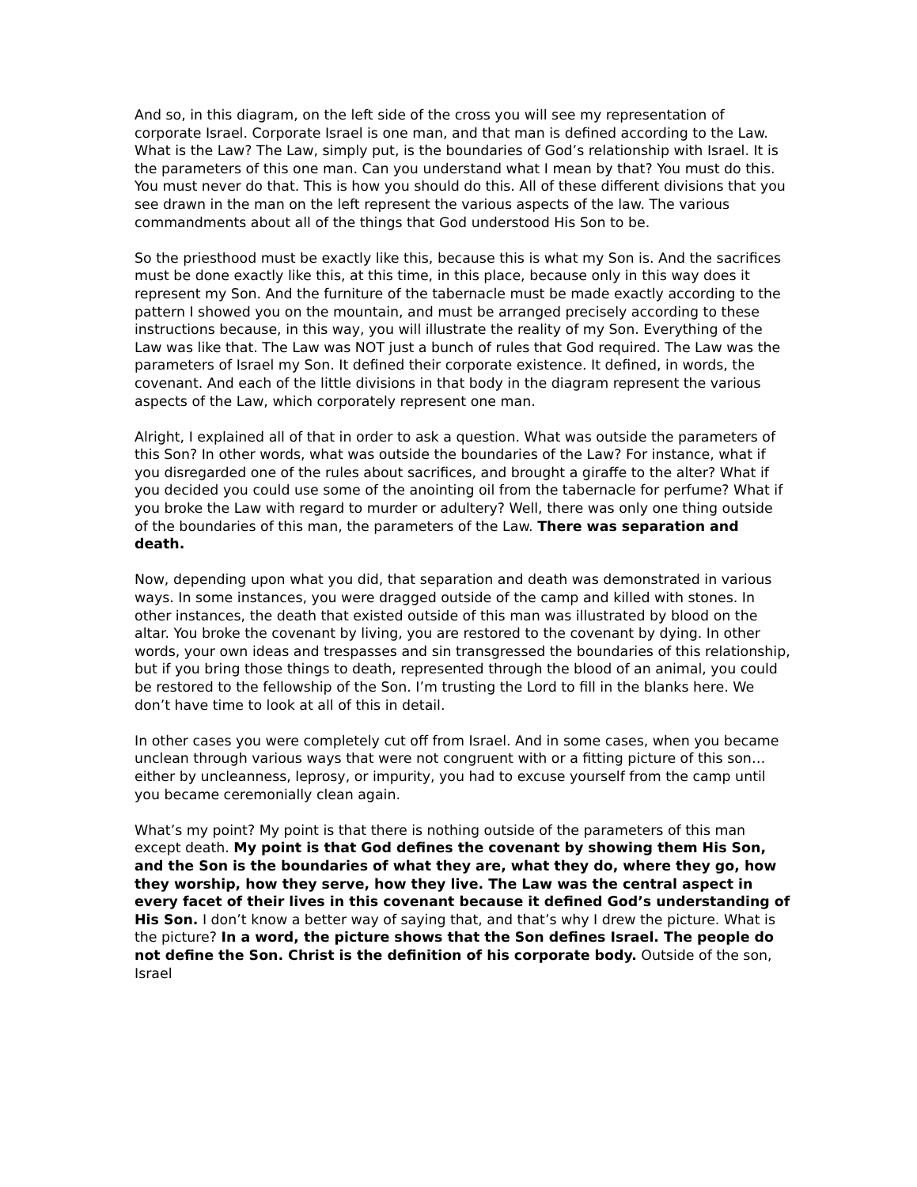And so, in this diagram, on the left side of the cross you will see my representation of corporate Israel. Corporate Israel is one man, and that man is defined according to the Law. What is the Law? The Law, simply put, is the boundaries of God’s relationship with Israel. It is the parameters of this one man. Can you understand what I mean by that? You must do this. You must never do that. This is how you should do this. All of these different divisions that you see drawn in the man on the left represent the various aspects of the law. The various commandments about all of the things that God understood His Son to be.
So the priesthood must be exactly like this, because this is what my Son is. And the sacrifices must be done exactly like this, at this time, in this place, because only in this way does it represent my Son. And the furniture of the tabernacle must be made exactly according to the pattern I showed you on the mountain, and must be arranged precisely according to these instructions because, in this way, you will illustrate the reality of my Son. Everything of the Law was like that. The Law was NOT just a bunch of rules that God required. The Law was the parameters of Israel my Son. It defined their corporate existence. It defined, in words, the covenant. And each of the little divisions in that body in the diagram represent the various aspects of the Law, which corporately represent one man.
Alright, I explained all of that in order to ask a question. What was outside the parameters of this Son? In other words, what was outside the boundaries of the Law? For instance, what if you disregarded one of the rules about sacrifices, and brought a giraffe to the alter? What if you decided you could use some of the anointing oil from the tabernacle for perfume? What if you broke the Law with regard to murder or adultery? Well, there was only one thing outside of the boundaries of this man, the parameters of the Law. There was separation and death.
Now, depending upon what you did, that separation and death was demonstrated in various ways. In some instances, you were dragged outside of the camp and killed with stones. In other instances, the death that existed outside of this man was illustrated by blood on the altar. You broke the covenant by living, you are restored to the covenant by dying. In other words, your own ideas and trespasses and sin transgressed the boundaries of this relationship, but if you bring those things to death, represented through the blood of an animal, you could be restored to the fellowship of the Son. I’m trusting the Lord to fill in the blanks here. We don’t have time to look at all of this in detail.
In other cases you were completely cut off from Israel. And in some cases, when you became unclean through various ways that were not congruent with or a fitting picture of this son…either by uncleanness, leprosy, or impurity, you had to excuse yourself from the camp until you became ceremonially clean again.
What’s my point? My point is that there is nothing outside of the parameters of this man except death. My point is that God defines the covenant by showing them His Son, and the Son is the boundaries of what they are, what they do, where they go, how they worship, how they serve, how they live. The Law was the central aspect in every facet of their lives in this covenant because it defined God’s understanding of His Son. I don’t know a better way of saying that, and that’s why I drew the picture. What is the picture? In a word, the picture shows that the Son defines Israel. The people do not define the Son. Christ is the definition of his corporate body. Outside of the son, Israel